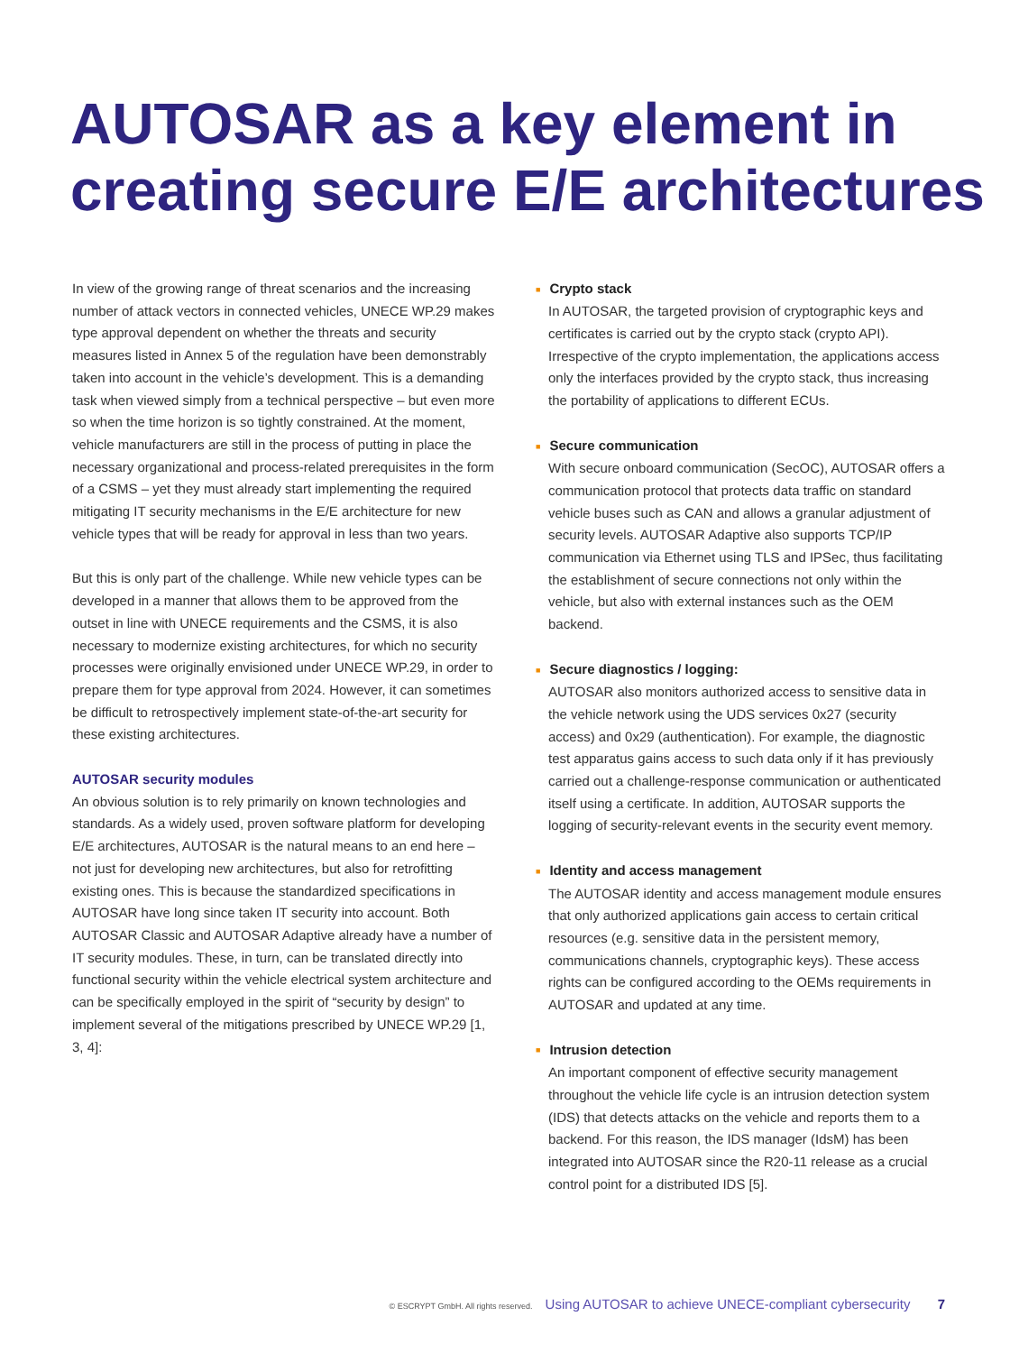AUTOSAR as a key element in creating secure E/E architectures
In view of the growing range of threat scenarios and the increasing number of attack vectors in connected vehicles, UNECE WP.29 makes type approval dependent on whether the threats and security measures listed in Annex 5 of the regulation have been demonstrably taken into account in the vehicle’s development. This is a demanding task when viewed simply from a technical perspective – but even more so when the time horizon is so tightly constrained. At the moment, vehicle manufacturers are still in the process of putting in place the necessary organizational and process-related prerequisites in the form of a CSMS – yet they must already start implementing the required mitigating IT security mechanisms in the E/E architecture for new vehicle types that will be ready for approval in less than two years.
But this is only part of the challenge. While new vehicle types can be developed in a manner that allows them to be approved from the outset in line with UNECE requirements and the CSMS, it is also necessary to modernize existing architectures, for which no security processes were originally envisioned under UNECE WP.29, in order to prepare them for type approval from 2024. However, it can sometimes be difficult to retrospectively implement state-of-the-art security for these existing architectures.
AUTOSAR security modules
An obvious solution is to rely primarily on known technologies and standards. As a widely used, proven software platform for developing E/E architectures, AUTOSAR is the natural means to an end here – not just for developing new architectures, but also for retrofitting existing ones. This is because the standardized specifications in AUTOSAR have long since taken IT security into account. Both AUTOSAR Classic and AUTOSAR Adaptive already have a number of IT security modules. These, in turn, can be translated directly into functional security within the vehicle electrical system architecture and can be specifically employed in the spirit of “security by design” to implement several of the mitigations prescribed by UNECE WP.29 [1, 3, 4]:
■ Crypto stack
In AUTOSAR, the targeted provision of cryptographic keys and certificates is carried out by the crypto stack (crypto API). Irrespective of the crypto implementation, the applications access only the interfaces provided by the crypto stack, thus increasing the portability of applications to different ECUs.
■ Secure communication
With secure onboard communication (SecOC), AUTOSAR offers a communication protocol that protects data traffic on standard vehicle buses such as CAN and allows a granular adjustment of security levels. AUTOSAR Adaptive also supports TCP/IP communication via Ethernet using TLS and IPSec, thus facilitating the establishment of secure connections not only within the vehicle, but also with external instances such as the OEM backend.
■ Secure diagnostics / logging:
AUTOSAR also monitors authorized access to sensitive data in the vehicle network using the UDS services 0x27 (security access) and 0x29 (authentication). For example, the diagnostic test apparatus gains access to such data only if it has previously carried out a challenge-response communication or authenticated itself using a certificate. In addition, AUTOSAR supports the logging of security-relevant events in the security event memory.
■ Identity and access management
The AUTOSAR identity and access management module ensures that only authorized applications gain access to certain critical resources (e.g. sensitive data in the persistent memory, communications channels, cryptographic keys). These access rights can be configured according to the OEMs requirements in AUTOSAR and updated at any time.
■ Intrusion detection
An important component of effective security management throughout the vehicle life cycle is an intrusion detection system (IDS) that detects attacks on the vehicle and reports them to a backend. For this reason, the IDS manager (IdsM) has been integrated into AUTOSAR since the R20-11 release as a crucial control point for a distributed IDS [5].
© ESCRYPT GmbH. All rights reserved. Using AUTOSAR to achieve UNECE-compliant cybersecurity 7